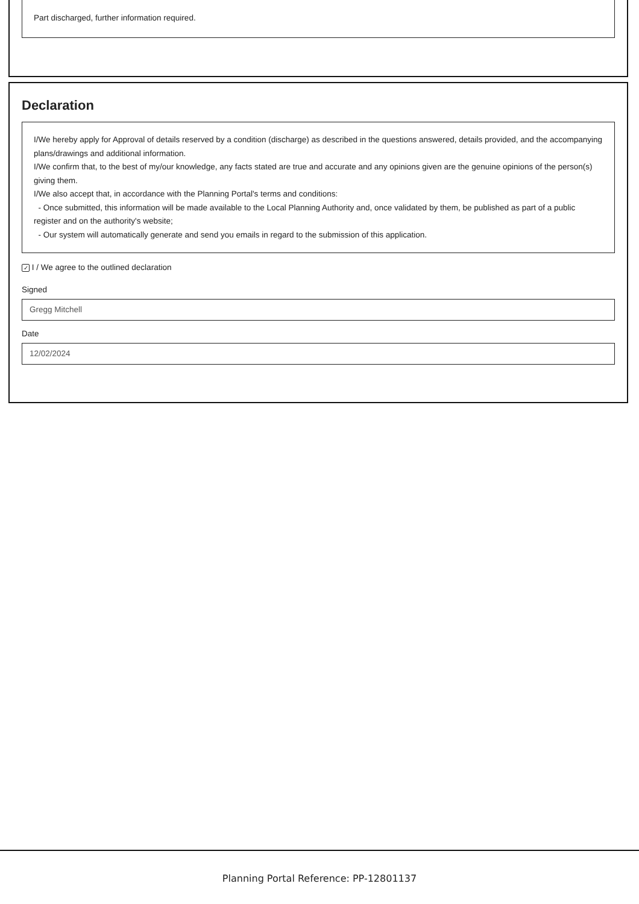Part discharged, further information required.
Declaration
I/We hereby apply for Approval of details reserved by a condition (discharge) as described in the questions answered, details provided, and the accompanying plans/drawings and additional information.
I/We confirm that, to the best of my/our knowledge, any facts stated are true and accurate and any opinions given are the genuine opinions of the person(s) giving them.
I/We also accept that, in accordance with the Planning Portal's terms and conditions:
- Once submitted, this information will be made available to the Local Planning Authority and, once validated by them, be published as part of a public register and on the authority's website;
- Our system will automatically generate and send you emails in regard to the submission of this application.
✓ I / We agree to the outlined declaration
Signed
Gregg Mitchell
Date
12/02/2024
Planning Portal Reference: PP-12801137